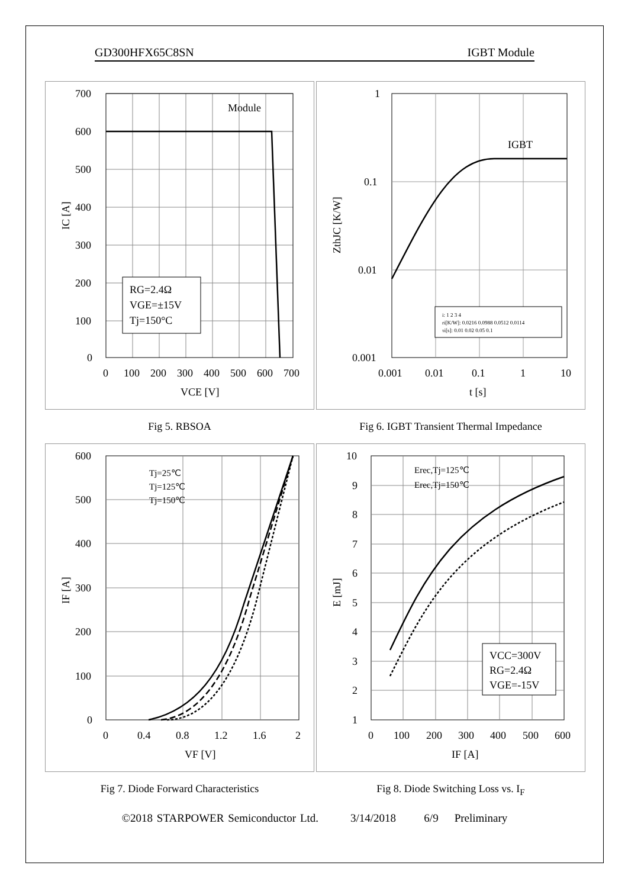GD300HFX65C8SN IGBT Module
700
600
500
400
300
200
100
0
0
100
200
300
400
500
600
700
VCE [V]
IC [A]
Module
RG=2.4Ω
VGE=±15V
Tj=150°C
1
0.1
0.01
0.001
0.001
0.01
0.1
1
10
t [s]
ZthJC [K/W]
IGBT
i: 1 2 3 4
ri[K/W]: 0.0216 0.0988 0.0512 0.0114
τi[s]: 0.01 0.02 0.05 0.1
Fig 5. RBSOA
Fig 6. IGBT Transient Thermal Impedance
600
500
400
300
200
100
0
0
0.4
0.8
1.2
1.6
2
VF [V]
IF [A]
Tj=25℃
Tj=125℃
Tj=150℃
10
9
8
7
6
5
4
3
2
1
0
100
200
300
400
500
600
IF [A]
E [mJ]
Erec,Tj=125℃
Erec,Tj=150℃
VCC=300V
RG=2.4Ω
VGE=-15V
Fig 7. Diode Forward Characteristics
Fig 8. Diode Switching Loss vs. I<sub>F</sub>
©2018 STARPOWER Semiconductor Ltd. 3/14/2018 6/9 Preliminary